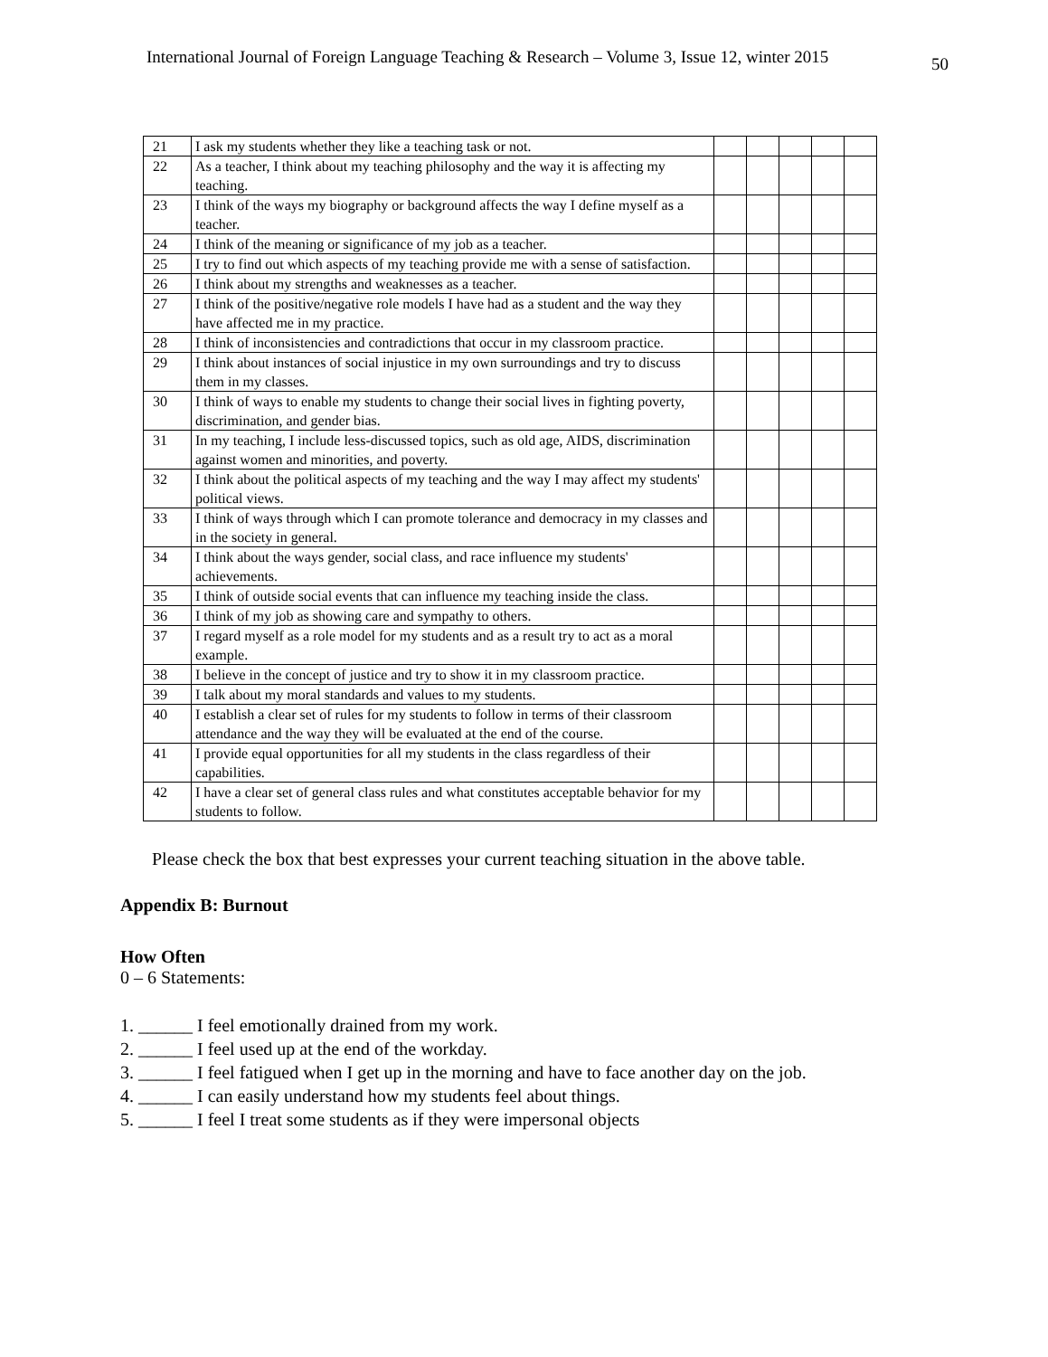International Journal of Foreign Language Teaching & Research – Volume 3, Issue 12, winter 2015 50
| 21 | I ask my students whether they like a teaching task or not. | | | | | |
| 22 | As a teacher, I think about my teaching philosophy and the way it is affecting my teaching. | | | | | |
| 23 | I think of the ways my biography or background affects the way I define myself as a teacher. | | | | | |
| 24 | I think of the meaning or significance of my job as a teacher. | | | | | |
| 25 | I try to find out which aspects of my teaching provide me with a sense of satisfaction. | | | | | |
| 26 | I think about my strengths and weaknesses as a teacher. | | | | | |
| 27 | I think of the positive/negative role models I have had as a student and the way they have affected me in my practice. | | | | | |
| 28 | I think of inconsistencies and contradictions that occur in my classroom practice. | | | | | |
| 29 | I think about instances of social injustice in my own surroundings and try to discuss them in my classes. | | | | | |
| 30 | I think of ways to enable my students to change their social lives in fighting poverty, discrimination, and gender bias. | | | | | |
| 31 | In my teaching, I include less-discussed topics, such as old age, AIDS, discrimination against women and minorities, and poverty. | | | | | |
| 32 | I think about the political aspects of my teaching and the way I may affect my students' political views. | | | | | |
| 33 | I think of ways through which I can promote tolerance and democracy in my classes and in the society in general. | | | | | |
| 34 | I think about the ways gender, social class, and race influence my students' achievements. | | | | | |
| 35 | I think of outside social events that can influence my teaching inside the class. | | | | | |
| 36 | I think of my job as showing care and sympathy to others. | | | | | |
| 37 | I regard myself as a role model for my students and as a result try to act as a moral example. | | | | | |
| 38 | I believe in the concept of justice and try to show it in my classroom practice. | | | | | |
| 39 | I talk about my moral standards and values to my students. | | | | | |
| 40 | I establish a clear set of rules for my students to follow in terms of their classroom attendance and the way they will be evaluated at the end of the course. | | | | | |
| 41 | I provide equal opportunities for all my students in the class regardless of their capabilities. | | | | | |
| 42 | I have a clear set of general class rules and what constitutes acceptable behavior for my students to follow. | | | | | |
Please check the box that best expresses your current teaching situation in the above table.
Appendix B: Burnout
How Often
0 – 6 Statements:
1. ______ I feel emotionally drained from my work.
2. ______ I feel used up at the end of the workday.
3. ______ I feel fatigued when I get up in the morning and have to face another day on the job.
4. ______ I can easily understand how my students feel about things.
5. ______ I feel I treat some students as if they were impersonal objects